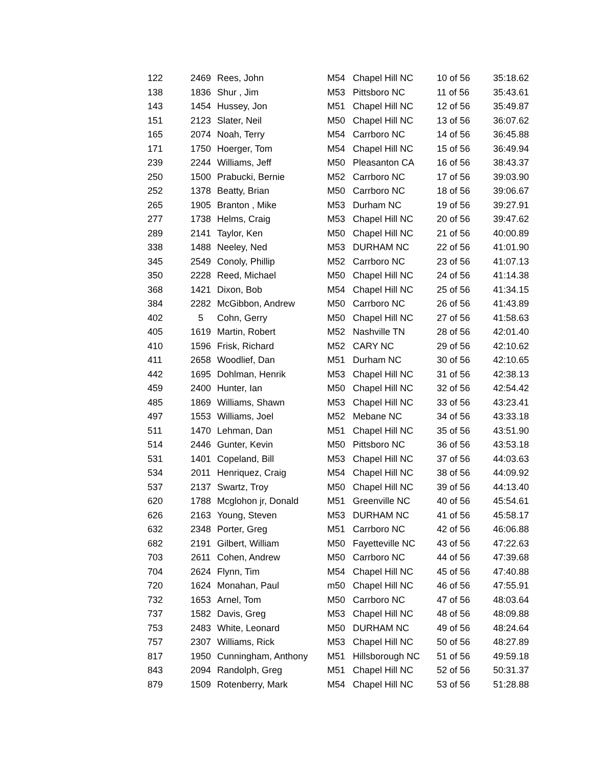| 122 | 2469 | Rees, John | M54 | Chapel Hill NC | 10 of 56 | 35:18.62 |
| 138 | 1836 | Shur , Jim | M53 | Pittsboro NC | 11 of 56 | 35:43.61 |
| 143 | 1454 | Hussey, Jon | M51 | Chapel Hill NC | 12 of 56 | 35:49.87 |
| 151 | 2123 | Slater, Neil | M50 | Chapel Hill NC | 13 of 56 | 36:07.62 |
| 165 | 2074 | Noah, Terry | M54 | Carrboro NC | 14 of 56 | 36:45.88 |
| 171 | 1750 | Hoerger, Tom | M54 | Chapel Hill NC | 15 of 56 | 36:49.94 |
| 239 | 2244 | Williams, Jeff | M50 | Pleasanton CA | 16 of 56 | 38:43.37 |
| 250 | 1500 | Prabucki, Bernie | M52 | Carrboro NC | 17 of 56 | 39:03.90 |
| 252 | 1378 | Beatty, Brian | M50 | Carrboro NC | 18 of 56 | 39:06.67 |
| 265 | 1905 | Branton , Mike | M53 | Durham NC | 19 of 56 | 39:27.91 |
| 277 | 1738 | Helms, Craig | M53 | Chapel Hill NC | 20 of 56 | 39:47.62 |
| 289 | 2141 | Taylor, Ken | M50 | Chapel Hill NC | 21 of 56 | 40:00.89 |
| 338 | 1488 | Neeley, Ned | M53 | DURHAM NC | 22 of 56 | 41:01.90 |
| 345 | 2549 | Conoly, Phillip | M52 | Carrboro NC | 23 of 56 | 41:07.13 |
| 350 | 2228 | Reed, Michael | M50 | Chapel Hill NC | 24 of 56 | 41:14.38 |
| 368 | 1421 | Dixon, Bob | M54 | Chapel Hill NC | 25 of 56 | 41:34.15 |
| 384 | 2282 | McGibbon, Andrew | M50 | Carrboro NC | 26 of 56 | 41:43.89 |
| 402 | 5 | Cohn, Gerry | M50 | Chapel Hill NC | 27 of 56 | 41:58.63 |
| 405 | 1619 | Martin, Robert | M52 | Nashville TN | 28 of 56 | 42:01.40 |
| 410 | 1596 | Frisk, Richard | M52 | CARY NC | 29 of 56 | 42:10.62 |
| 411 | 2658 | Woodlief, Dan | M51 | Durham NC | 30 of 56 | 42:10.65 |
| 442 | 1695 | Dohlman, Henrik | M53 | Chapel Hill NC | 31 of 56 | 42:38.13 |
| 459 | 2400 | Hunter, Ian | M50 | Chapel Hill NC | 32 of 56 | 42:54.42 |
| 485 | 1869 | Williams, Shawn | M53 | Chapel Hill NC | 33 of 56 | 43:23.41 |
| 497 | 1553 | Williams, Joel | M52 | Mebane NC | 34 of 56 | 43:33.18 |
| 511 | 1470 | Lehman, Dan | M51 | Chapel Hill NC | 35 of 56 | 43:51.90 |
| 514 | 2446 | Gunter, Kevin | M50 | Pittsboro NC | 36 of 56 | 43:53.18 |
| 531 | 1401 | Copeland, Bill | M53 | Chapel Hill NC | 37 of 56 | 44:03.63 |
| 534 | 2011 | Henriquez, Craig | M54 | Chapel Hill NC | 38 of 56 | 44:09.92 |
| 537 | 2137 | Swartz, Troy | M50 | Chapel Hill NC | 39 of 56 | 44:13.40 |
| 620 | 1788 | Mcglohon jr, Donald | M51 | Greenville NC | 40 of 56 | 45:54.61 |
| 626 | 2163 | Young, Steven | M53 | DURHAM NC | 41 of 56 | 45:58.17 |
| 632 | 2348 | Porter, Greg | M51 | Carrboro NC | 42 of 56 | 46:06.88 |
| 682 | 2191 | Gilbert, William | M50 | Fayetteville NC | 43 of 56 | 47:22.63 |
| 703 | 2611 | Cohen, Andrew | M50 | Carrboro NC | 44 of 56 | 47:39.68 |
| 704 | 2624 | Flynn, Tim | M54 | Chapel Hill NC | 45 of 56 | 47:40.88 |
| 720 | 1624 | Monahan, Paul | m50 | Chapel Hill NC | 46 of 56 | 47:55.91 |
| 732 | 1653 | Arnel, Tom | M50 | Carrboro NC | 47 of 56 | 48:03.64 |
| 737 | 1582 | Davis, Greg | M53 | Chapel Hill NC | 48 of 56 | 48:09.88 |
| 753 | 2483 | White, Leonard | M50 | DURHAM NC | 49 of 56 | 48:24.64 |
| 757 | 2307 | Williams, Rick | M53 | Chapel Hill NC | 50 of 56 | 48:27.89 |
| 817 | 1950 | Cunningham, Anthony | M51 | Hillsborough NC | 51 of 56 | 49:59.18 |
| 843 | 2094 | Randolph, Greg | M51 | Chapel Hill NC | 52 of 56 | 50:31.37 |
| 879 | 1509 | Rotenberry, Mark | M54 | Chapel Hill NC | 53 of 56 | 51:28.88 |